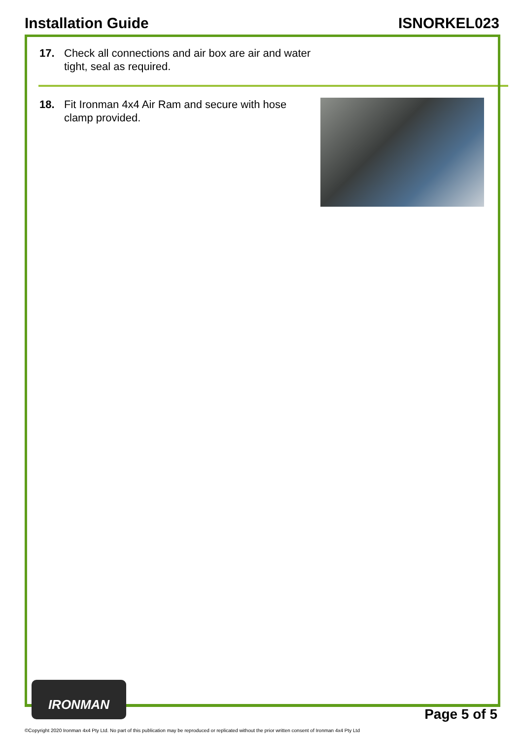Installation Guide ISNORKEL023
17. Check all connections and air box are air and water
tight, seal as required.
18. Fit Ironman 4x4 Air Ram and secure with hose
clamp provided.
IRONMAN
Page 5 of 5
©Copyright 2020 Ironman 4x4 Pty Ltd. No part of this publication may be reproduced or replicated without the prior written consent of Ironman 4x4 Pty Ltd